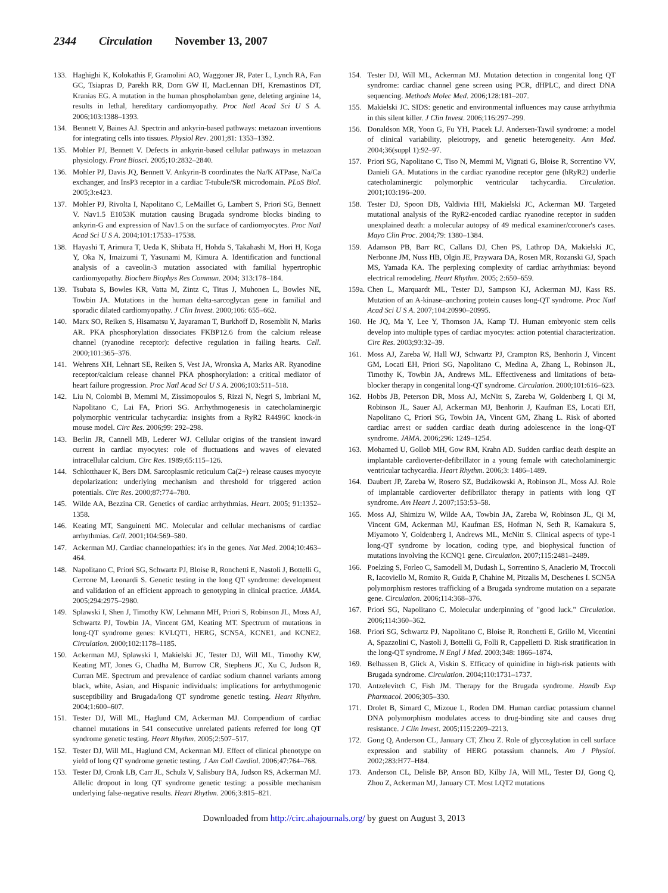2344 Circulation November 13, 2007
133. Haghighi K, Kolokathis F, Gramolini AO, Waggoner JR, Pater L, Lynch RA, Fan GC, Tsiapras D, Parekh RR, Dorn GW II, MacLennan DH, Kremastinos DT, Kranias EG. A mutation in the human phospholamban gene, deleting arginine 14, results in lethal, hereditary cardiomyopathy. Proc Natl Acad Sci U S A. 2006;103:1388–1393.
134. Bennett V, Baines AJ. Spectrin and ankyrin-based pathways: metazoan inventions for integrating cells into tissues. Physiol Rev. 2001;81: 1353–1392.
135. Mohler PJ, Bennett V. Defects in ankyrin-based cellular pathways in metazoan physiology. Front Biosci. 2005;10:2832–2840.
136. Mohler PJ, Davis JQ, Bennett V. Ankyrin-B coordinates the Na/K ATPase, Na/Ca exchanger, and InsP3 receptor in a cardiac T-tubule/SR microdomain. PLoS Biol. 2005;3:e423.
137. Mohler PJ, Rivolta I, Napolitano C, LeMaillet G, Lambert S, Priori SG, Bennett V. Nav1.5 E1053K mutation causing Brugada syndrome blocks binding to ankyrin-G and expression of Nav1.5 on the surface of cardiomyocytes. Proc Natl Acad Sci U S A. 2004;101:17533–17538.
138. Hayashi T, Arimura T, Ueda K, Shibata H, Hohda S, Takahashi M, Hori H, Koga Y, Oka N, Imaizumi T, Yasunami M, Kimura A. Identification and functional analysis of a caveolin-3 mutation associated with familial hypertrophic cardiomyopathy. Biochem Biophys Res Commun. 2004; 313:178–184.
139. Tsubata S, Bowles KR, Vatta M, Zintz C, Titus J, Muhonen L, Bowles NE, Towbin JA. Mutations in the human delta-sarcoglycan gene in familial and sporadic dilated cardiomyopathy. J Clin Invest. 2000;106: 655–662.
140. Marx SO, Reiken S, Hisamatsu Y, Jayaraman T, Burkhoff D, Rosemblit N, Marks AR. PKA phosphorylation dissociates FKBP12.6 from the calcium release channel (ryanodine receptor): defective regulation in failing hearts. Cell. 2000;101:365–376.
141. Wehrens XH, Lehnart SE, Reiken S, Vest JA, Wronska A, Marks AR. Ryanodine receptor/calcium release channel PKA phosphorylation: a critical mediator of heart failure progression. Proc Natl Acad Sci U S A. 2006;103:511–518.
142. Liu N, Colombi B, Memmi M, Zissimopoulos S, Rizzi N, Negri S, Imbriani M, Napolitano C, Lai FA, Priori SG. Arrhythmogenesis in catecholaminergic polymorphic ventricular tachycardia: insights from a RyR2 R4496C knock-in mouse model. Circ Res. 2006;99: 292–298.
143. Berlin JR, Cannell MB, Lederer WJ. Cellular origins of the transient inward current in cardiac myocytes: role of fluctuations and waves of elevated intracellular calcium. Circ Res. 1989;65:115–126.
144. Schlotthauer K, Bers DM. Sarcoplasmic reticulum Ca(2+) release causes myocyte depolarization: underlying mechanism and threshold for triggered action potentials. Circ Res. 2000;87:774–780.
145. Wilde AA, Bezzina CR. Genetics of cardiac arrhythmias. Heart. 2005; 91:1352–1358.
146. Keating MT, Sanguinetti MC. Molecular and cellular mechanisms of cardiac arrhythmias. Cell. 2001;104:569–580.
147. Ackerman MJ. Cardiac channelopathies: it's in the genes. Nat Med. 2004;10:463–464.
148. Napolitano C, Priori SG, Schwartz PJ, Bloise R, Ronchetti E, Nastoli J, Bottelli G, Cerrone M, Leonardi S. Genetic testing in the long QT syndrome: development and validation of an efficient approach to genotyping in clinical practice. JAMA. 2005;294:2975–2980.
149. Splawski I, Shen J, Timothy KW, Lehmann MH, Priori S, Robinson JL, Moss AJ, Schwartz PJ, Towbin JA, Vincent GM, Keating MT. Spectrum of mutations in long-QT syndrome genes: KVLQT1, HERG, SCN5A, KCNE1, and KCNE2. Circulation. 2000;102:1178–1185.
150. Ackerman MJ, Splawski I, Makielski JC, Tester DJ, Will ML, Timothy KW, Keating MT, Jones G, Chadha M, Burrow CR, Stephens JC, Xu C, Judson R, Curran ME. Spectrum and prevalence of cardiac sodium channel variants among black, white, Asian, and Hispanic individuals: implications for arrhythmogenic susceptibility and Brugada/long QT syndrome genetic testing. Heart Rhythm. 2004;1:600–607.
151. Tester DJ, Will ML, Haglund CM, Ackerman MJ. Compendium of cardiac channel mutations in 541 consecutive unrelated patients referred for long QT syndrome genetic testing. Heart Rhythm. 2005;2:507–517.
152. Tester DJ, Will ML, Haglund CM, Ackerman MJ. Effect of clinical phenotype on yield of long QT syndrome genetic testing. J Am Coll Cardiol. 2006;47:764–768.
153. Tester DJ, Cronk LB, Carr JL, Schulz V, Salisbury BA, Judson RS, Ackerman MJ. Allelic dropout in long QT syndrome genetic testing: a possible mechanism underlying false-negative results. Heart Rhythm. 2006;3:815–821.
154. Tester DJ, Will ML, Ackerman MJ. Mutation detection in congenital long QT syndrome: cardiac channel gene screen using PCR, dHPLC, and direct DNA sequencing. Methods Molec Med. 2006;128:181–207.
155. Makielski JC. SIDS: genetic and environmental influences may cause arrhythmia in this silent killer. J Clin Invest. 2006;116:297–299.
156. Donaldson MR, Yoon G, Fu YH, Ptacek LJ. Andersen-Tawil syndrome: a model of clinical variability, pleiotropy, and genetic heterogeneity. Ann Med. 2004;36(suppl 1):92–97.
157. Priori SG, Napolitano C, Tiso N, Memmi M, Vignati G, Bloise R, Sorrentino VV, Danieli GA. Mutations in the cardiac ryanodine receptor gene (hRyR2) underlie catecholaminergic polymorphic ventricular tachycardia. Circulation. 2001;103:196–200.
158. Tester DJ, Spoon DB, Valdivia HH, Makielski JC, Ackerman MJ. Targeted mutational analysis of the RyR2-encoded cardiac ryanodine receptor in sudden unexplained death: a molecular autopsy of 49 medical examiner/coroner's cases. Mayo Clin Proc. 2004;79: 1380–1384.
159. Adamson PB, Barr RC, Callans DJ, Chen PS, Lathrop DA, Makielski JC, Nerbonne JM, Nuss HB, Olgin JE, Przywara DA, Rosen MR, Rozanski GJ, Spach MS, Yamada KA. The perplexing complexity of cardiac arrhythmias: beyond electrical remodeling. Heart Rhythm. 2005; 2:650–659.
159a.
Chen L, Marquardt ML, Tester DJ, Sampson KJ, Ackerman MJ, Kass RS. Mutation of an A-kinase–anchoring protein causes long-QT syndrome. Proc Natl Acad Sci U S A. 2007;104:20990–20995.
160. He JQ, Ma Y, Lee Y, Thomson JA, Kamp TJ. Human embryonic stem cells develop into multiple types of cardiac myocytes: action potential characterization. Circ Res. 2003;93:32–39.
161. Moss AJ, Zareba W, Hall WJ, Schwartz PJ, Crampton RS, Benhorin J, Vincent GM, Locati EH, Priori SG, Napolitano C, Medina A, Zhang L, Robinson JL, Timothy K, Towbin JA, Andrews ML. Effectiveness and limitations of beta-blocker therapy in congenital long-QT syndrome. Circulation. 2000;101:616–623.
162. Hobbs JB, Peterson DR, Moss AJ, McNitt S, Zareba W, Goldenberg I, Qi M, Robinson JL, Sauer AJ, Ackerman MJ, Benhorin J, Kaufman ES, Locati EH, Napolitano C, Priori SG, Towbin JA, Vincent GM, Zhang L. Risk of aborted cardiac arrest or sudden cardiac death during adolescence in the long-QT syndrome. JAMA. 2006;296: 1249–1254.
163. Mohamed U, Gollob MH, Gow RM, Krahn AD. Sudden cardiac death despite an implantable cardioverter-defibrillator in a young female with catecholaminergic ventricular tachycardia. Heart Rhythm. 2006;3: 1486–1489.
164. Daubert JP, Zareba W, Rosero SZ, Budzikowski A, Robinson JL, Moss AJ. Role of implantable cardioverter defibrillator therapy in patients with long QT syndrome. Am Heart J. 2007;153:53–58.
165. Moss AJ, Shimizu W, Wilde AA, Towbin JA, Zareba W, Robinson JL, Qi M, Vincent GM, Ackerman MJ, Kaufman ES, Hofman N, Seth R, Kamakura S, Miyamoto Y, Goldenberg I, Andrews ML, McNitt S. Clinical aspects of type-1 long-QT syndrome by location, coding type, and biophysical function of mutations involving the KCNQ1 gene. Circulation. 2007;115:2481–2489.
166. Poelzing S, Forleo C, Samodell M, Dudash L, Sorrentino S, Anaclerio M, Troccoli R, Iacoviello M, Romito R, Guida P, Chahine M, Pitzalis M, Deschenes I. SCN5A polymorphism restores trafficking of a Brugada syndrome mutation on a separate gene. Circulation. 2006;114:368–376.
167. Priori SG, Napolitano C. Molecular underpinning of "good luck." Circulation. 2006;114:360–362.
168. Priori SG, Schwartz PJ, Napolitano C, Bloise R, Ronchetti E, Grillo M, Vicentini A, Spazzolini C, Nastoli J, Bottelli G, Folli R, Cappelletti D. Risk stratification in the long-QT syndrome. N Engl J Med. 2003;348: 1866–1874.
169. Belhassen B, Glick A, Viskin S. Efficacy of quinidine in high-risk patients with Brugada syndrome. Circulation. 2004;110:1731–1737.
170. Antzelevitch C, Fish JM. Therapy for the Brugada syndrome. Handb Exp Pharmacol. 2006;305–330.
171. Drolet B, Simard C, Mizoue L, Roden DM. Human cardiac potassium channel DNA polymorphism modulates access to drug-binding site and causes drug resistance. J Clin Invest. 2005;115:2209–2213.
172. Gong Q, Anderson CL, January CT, Zhou Z. Role of glycosylation in cell surface expression and stability of HERG potassium channels. Am J Physiol. 2002;283:H77–H84.
173. Anderson CL, Delisle BP, Anson BD, Kilby JA, Will ML, Tester DJ, Gong Q, Zhou Z, Ackerman MJ, January CT. Most LQT2 mutations
Downloaded from http://circ.ahajournals.org/ by guest on August 3, 2013